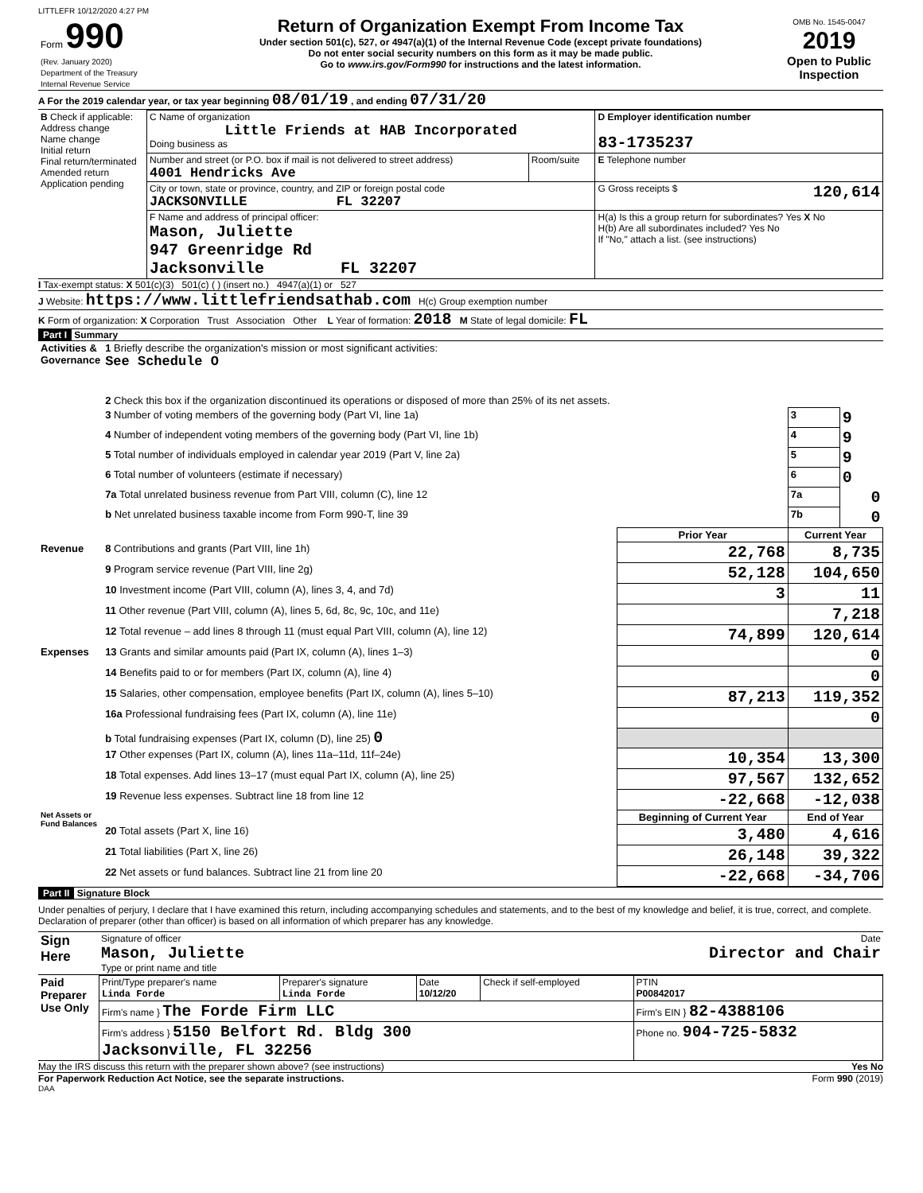LITTLEFR 10/12/2020 4:27 PM
| Form 990 (Rev. January 2020) Department of the Treasury Internal Revenue Service | Return of Organization Exempt From Income Tax Under section 501(c), 527, or 4947(a)(1) of the Internal Revenue Code (except private foundations) Do not enter social security numbers on this form as it may be made public. Go to www.irs.gov/Form990 for instructions and the latest information. | OMB No. 1545-0047 2019 Open to Public Inspection |
A For the 2019 calendar year, or tax year beginning 08/01/19 , and ending 07/31/20
| B Check if applicable: Address change Name change Initial return Final return/terminated Amended return Application pending | C Name of organization Little Friends at HAB Incorporated Doing business as | | D Employer identification number 83-1735237 |
| | Number and street (or P.O. box if mail is not delivered to street address) 4001 Hendricks Ave | Room/suite | E Telephone number |
| | City or town, state or province, country, and ZIP or foreign postal code JACKSONVILLE FL 32207 | | G Gross receipts $ 120,614 |
| | F Name and address of principal officer: Mason, Juliette 947 Greenridge Rd Jacksonville FL 32207 | | H(a) Is this a group return for subordinates? Yes X No H(b) Are all subordinates included? Yes No If "No," attach a list. (see instructions) |
I Tax-exempt status: X 501(c)(3) 501(c) ( ) (insert no.) 4947(a)(1) or 527
J Website: https://www.littlefriendsathab.com H(c) Group exemption number
K Form of organization: X Corporation Trust Association Other L Year of formation: 2018 M State of legal domicile: FL
Part I Summary
| Activities & Governance | 1 Briefly describe the organization's mission or most significant activities: See Schedule O | | | |
| | 2 Check this box if the organization discontinued its operations or disposed of more than 25% of its net assets. | | | |
| | 3 Number of voting members of the governing body (Part VI, line 1a) | | 3 | 9 |
| | 4 Number of independent voting members of the governing body (Part VI, line 1b) | | 4 | 9 |
| | 5 Total number of individuals employed in calendar year 2019 (Part V, line 2a) | | 5 | 9 |
| | 6 Total number of volunteers (estimate if necessary) | | 6 | 0 |
| | 7a Total unrelated business revenue from Part VIII, column (C), line 12 | | 7a | 0 |
| | b Net unrelated business taxable income from Form 990-T, line 39 | | 7b | 0 |
| | | Prior Year | Current Year | |
| Revenue | 8 Contributions and grants (Part VIII, line 1h) | 22,768 | 8,735 | |
| | 9 Program service revenue (Part VIII, line 2g) | 52,128 | 104,650 | |
| | 10 Investment income (Part VIII, column (A), lines 3, 4, and 7d) | 3 | 11 | |
| | 11 Other revenue (Part VIII, column (A), lines 5, 6d, 8c, 9c, 10c, and 11e) | | 7,218 | |
| | 12 Total revenue – add lines 8 through 11 (must equal Part VIII, column (A), line 12) | 74,899 | 120,614 | |
| Expenses | 13 Grants and similar amounts paid (Part IX, column (A), lines 1–3) | | 0 | |
| | 14 Benefits paid to or for members (Part IX, column (A), line 4) | | 0 | |
| | 15 Salaries, other compensation, employee benefits (Part IX, column (A), lines 5–10) | 87,213 | 119,352 | |
| | 16a Professional fundraising fees (Part IX, column (A), line 11e) | | 0 | |
| | b Total fundraising expenses (Part IX, column (D), line 25) 0 | | | |
| | 17 Other expenses (Part IX, column (A), lines 11a–11d, 11f–24e) | 10,354 | 13,300 | |
| | 18 Total expenses. Add lines 13–17 (must equal Part IX, column (A), line 25) | 97,567 | 132,652 | |
| | 19 Revenue less expenses. Subtract line 18 from line 12 | -22,668 | -12,038 | |
| Net Assets or Fund Balances | | Beginning of Current Year | End of Year | |
| | 20 Total assets (Part X, line 16) | 3,480 | 4,616 | |
| | 21 Total liabilities (Part X, line 26) | 26,148 | 39,322 | |
| | 22 Net assets or fund balances. Subtract line 21 from line 20 | -22,668 | -34,706 | |
Part II Signature Block
Under penalties of perjury, I declare that I have examined this return, including accompanying schedules and statements, and to the best of my knowledge and belief, it is true, correct, and complete. Declaration of preparer (other than officer) is based on all information of which preparer has any knowledge.
| Sign Here | Signature of officer Date Mason, Juliette Director and Chair Type or print name and title |
| Paid Preparer Use Only | Print/Type preparer's name Linda Forde | Preparer's signature Linda Forde | Date 10/12/20 | Check if self-employed | PTIN P00842017 |
| | Firm's name } The Forde Firm LLC | | | | Firm's EIN } 82-4388106 |
| | Firm's address } 5150 Belfort Rd. Bldg 300 Jacksonville, FL 32256 | | | | Phone no. 904-725-5832 |
May the IRS discuss this return with the preparer shown above? (see instructions) Yes No
For Paperwork Reduction Act Notice, see the separate instructions. Form 990 (2019)
DAA